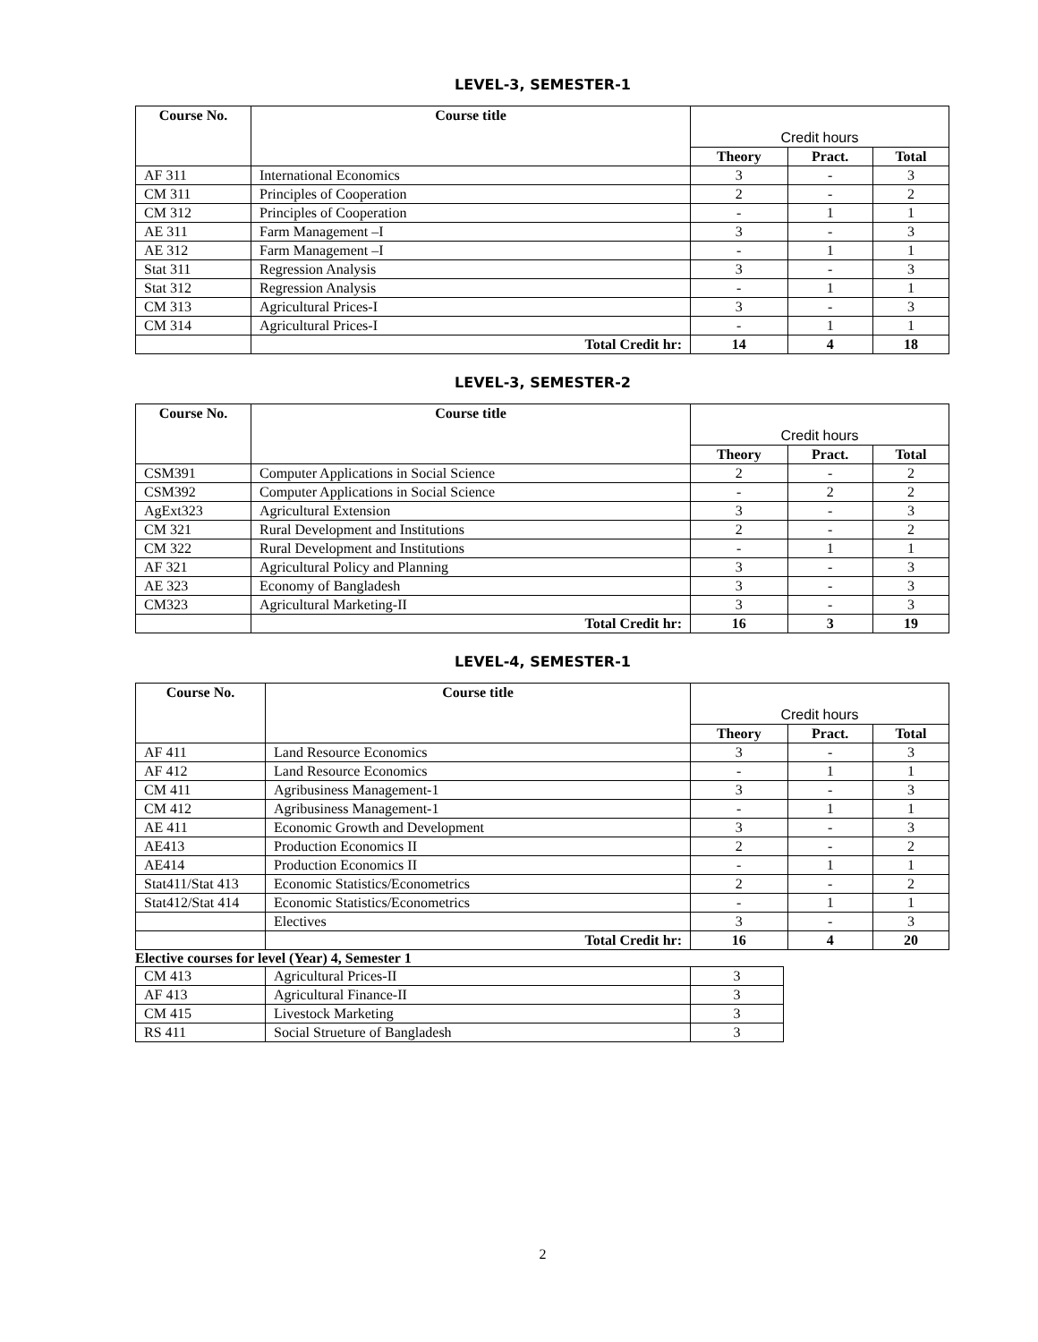LEVEL-3, SEMESTER-1
| Course No. | Course title | Credit hours | | |
| --- | --- | --- | --- | --- |
| | | Theory | Pract. | Total |
| AF 311 | International Economics | 3 | - | 3 |
| CM 311 | Principles of Cooperation | 2 | - | 2 |
| CM 312 | Principles of Cooperation | - | 1 | 1 |
| AE 311 | Farm Management –I | 3 | - | 3 |
| AE 312 | Farm Management –I | - | 1 | 1 |
| Stat 311 | Regression Analysis | 3 | - | 3 |
| Stat 312 | Regression Analysis | - | 1 | 1 |
| CM 313 | Agricultural Prices-I | 3 | - | 3 |
| CM 314 | Agricultural Prices-I | - | 1 | 1 |
| | Total Credit hr: | 14 | 4 | 18 |
LEVEL-3, SEMESTER-2
| Course No. | Course title | Credit hours | | |
| --- | --- | --- | --- | --- |
| | | Theory | Pract. | Total |
| CSM391 | Computer Applications in Social Science | 2 | - | 2 |
| CSM392 | Computer Applications in Social Science | - | 2 | 2 |
| AgExt323 | Agricultural Extension | 3 | - | 3 |
| CM 321 | Rural Development and Institutions | 2 | - | 2 |
| CM 322 | Rural Development and Institutions | - | 1 | 1 |
| AF 321 | Agricultural Policy and Planning | 3 | - | 3 |
| AE 323 | Economy of Bangladesh | 3 | - | 3 |
| CM323 | Agricultural Marketing-II | 3 | - | 3 |
| | Total Credit hr: | 16 | 3 | 19 |
LEVEL-4, SEMESTER-1
| Course No. | Course title | Credit hours | | |
| --- | --- | --- | --- | --- |
| | | Theory | Pract. | Total |
| AF 411 | Land Resource Economics | 3 | - | 3 |
| AF 412 | Land Resource Economics | - | 1 | 1 |
| CM 411 | Agribusiness Management-1 | 3 | - | 3 |
| CM 412 | Agribusiness Management-1 | - | 1 | 1 |
| AE 411 | Economic Growth and Development | 3 | - | 3 |
| AE413 | Production Economics II | 2 | - | 2 |
| AE414 | Production Economics II | - | 1 | 1 |
| Stat411/Stat 413 | Economic Statistics/Econometrics | 2 | - | 2 |
| Stat412/Stat 414 | Economic Statistics/Econometrics | - | 1 | 1 |
| | Electives | 3 | - | 3 |
| | Total Credit hr: | 16 | 4 | 20 |
Elective courses for level (Year) 4, Semester 1
| CM 413 | Agricultural Prices-II | 3 |
| AF 413 | Agricultural Finance-II | 3 |
| CM 415 | Livestock Marketing | 3 |
| RS 411 | Social Strueture of Bangladesh | 3 |
2